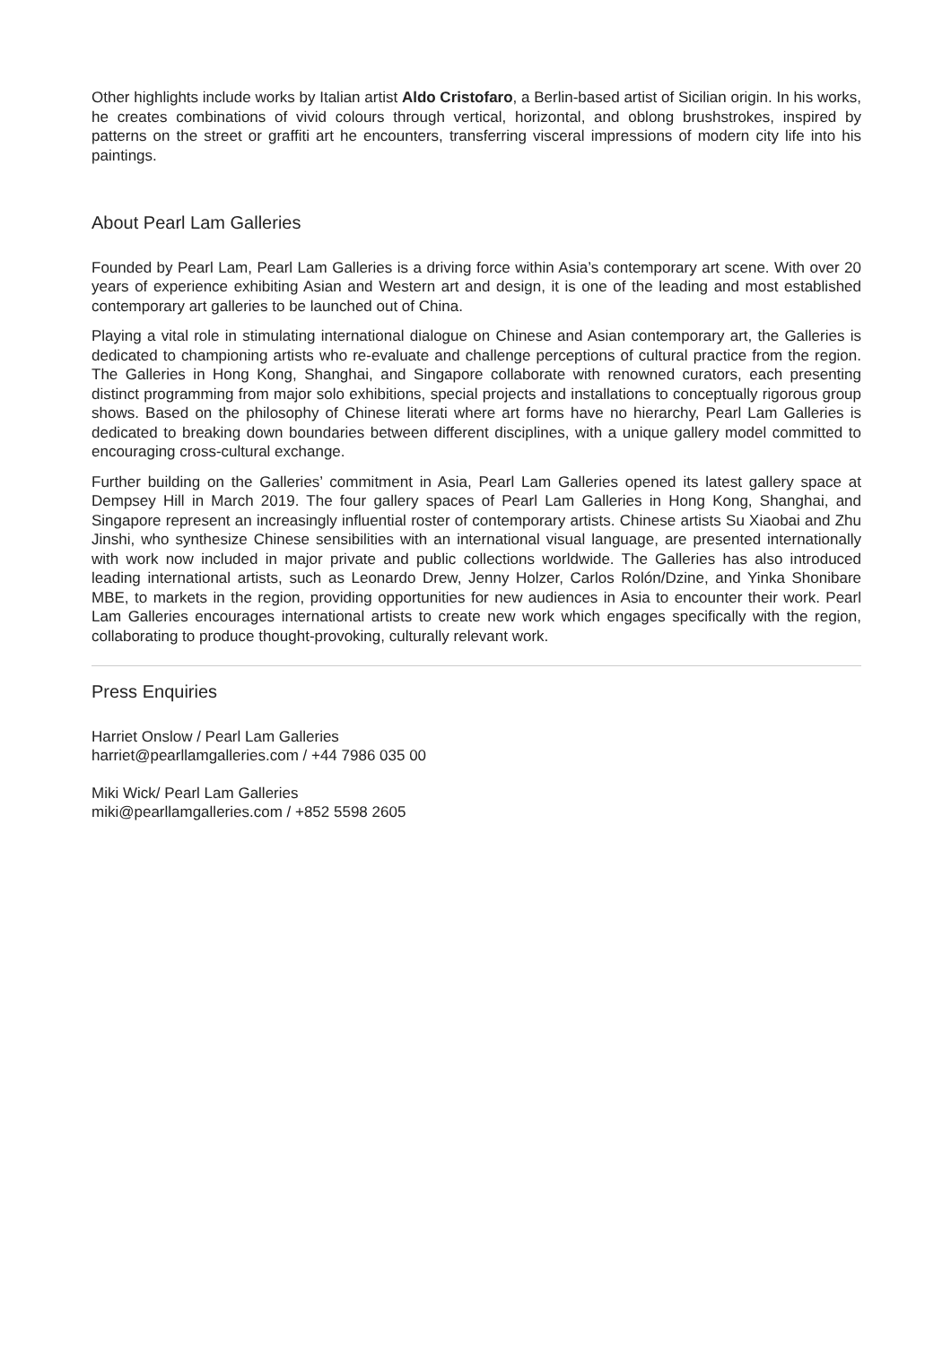Other highlights include works by Italian artist Aldo Cristofaro, a Berlin-based artist of Sicilian origin. In his works, he creates combinations of vivid colours through vertical, horizontal, and oblong brushstrokes, inspired by patterns on the street or graffiti art he encounters, transferring visceral impressions of modern city life into his paintings.
About Pearl Lam Galleries
Founded by Pearl Lam, Pearl Lam Galleries is a driving force within Asia’s contemporary art scene. With over 20 years of experience exhibiting Asian and Western art and design, it is one of the leading and most established contemporary art galleries to be launched out of China.
Playing a vital role in stimulating international dialogue on Chinese and Asian contemporary art, the Galleries is dedicated to championing artists who re-evaluate and challenge perceptions of cultural practice from the region. The Galleries in Hong Kong, Shanghai, and Singapore collaborate with renowned curators, each presenting distinct programming from major solo exhibitions, special projects and installations to conceptually rigorous group shows. Based on the philosophy of Chinese literati where art forms have no hierarchy, Pearl Lam Galleries is dedicated to breaking down boundaries between different disciplines, with a unique gallery model committed to encouraging cross-cultural exchange.
Further building on the Galleries’ commitment in Asia, Pearl Lam Galleries opened its latest gallery space at Dempsey Hill in March 2019. The four gallery spaces of Pearl Lam Galleries in Hong Kong, Shanghai, and Singapore represent an increasingly influential roster of contemporary artists. Chinese artists Su Xiaobai and Zhu Jinshi, who synthesize Chinese sensibilities with an international visual language, are presented internationally with work now included in major private and public collections worldwide. The Galleries has also introduced leading international artists, such as Leonardo Drew, Jenny Holzer, Carlos Rolón/Dzine, and Yinka Shonibare MBE, to markets in the region, providing opportunities for new audiences in Asia to encounter their work. Pearl Lam Galleries encourages international artists to create new work which engages specifically with the region, collaborating to produce thought-provoking, culturally relevant work.
Press Enquiries
Harriet Onslow / Pearl Lam Galleries
harriet@pearllamgalleries.com / +44 7986 035 00
Miki Wick/ Pearl Lam Galleries
miki@pearllamgalleries.com / +852 5598 2605